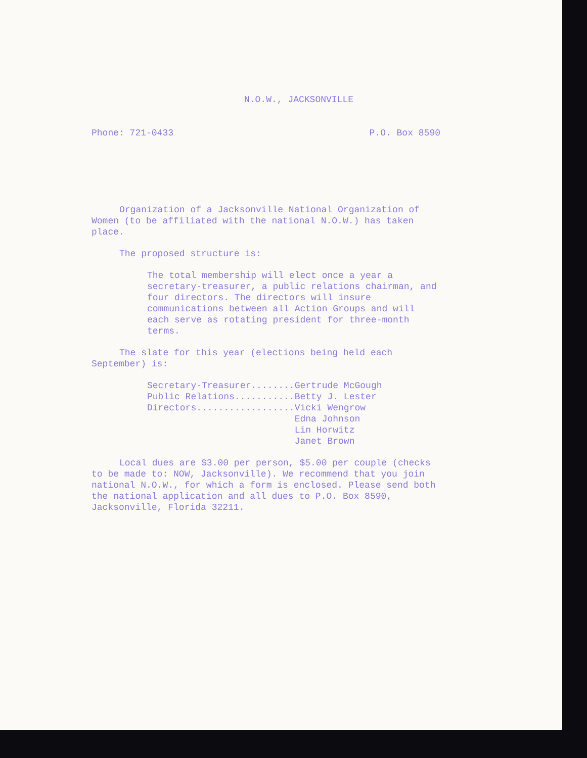N.O.W., JACKSONVILLE
Phone: 721-0433 P.O. Box 8590
Organization of a Jacksonville National Organization of Women (to be affiliated with the national N.O.W.) has taken place.
The proposed structure is:
The total membership will elect once a year a secretary-treasurer, a public relations chairman, and four directors. The directors will insure communications between all Action Groups and will each serve as rotating president for three-month terms.
The slate for this year (elections being held each September) is:
| Secretary-Treasurer........ | Gertrude McGough |
| Public Relations........... | Betty J. Lester |
| Directors.................. | Vicki Wengrow |
| | Edna Johnson |
| | Lin Horwitz |
| | Janet Brown |
Local dues are $3.00 per person, $5.00 per couple (checks to be made to: NOW, Jacksonville). We recommend that you join national N.O.W., for which a form is enclosed. Please send both the national application and all dues to P.O. Box 8590, Jacksonville, Florida 32211.